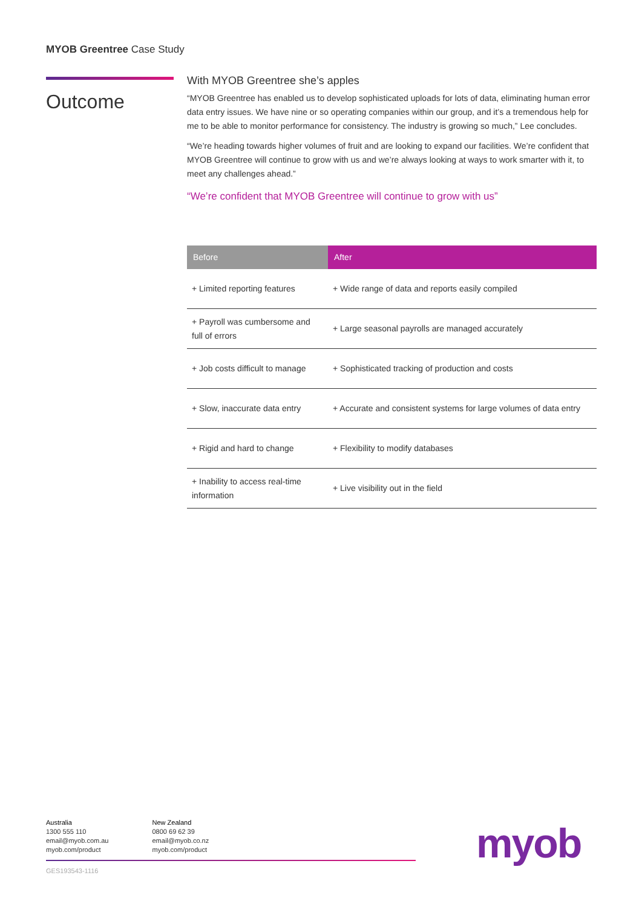MYOB Greentree Case Study
Outcome
With MYOB Greentree she’s apples
“MYOB Greentree has enabled us to develop sophisticated uploads for lots of data, eliminating human error data entry issues. We have nine or so operating companies within our group, and it’s a tremendous help for me to be able to monitor performance for consistency. The industry is growing so much,” Lee concludes.
“We’re heading towards higher volumes of fruit and are looking to expand our facilities. We’re confident that MYOB Greentree will continue to grow with us and we’re always looking at ways to work smarter with it, to meet any challenges ahead.”
“We’re confident that MYOB Greentree will continue to grow with us”
| Before | After |
| --- | --- |
| + Limited reporting features | + Wide range of data and reports easily compiled |
| + Payroll was cumbersome and full of errors | + Large seasonal payrolls are managed accurately |
| + Job costs difficult to manage | + Sophisticated tracking of production and costs |
| + Slow, inaccurate data entry | + Accurate and consistent systems for large volumes of data entry |
| + Rigid and hard to change | + Flexibility to modify databases |
| + Inability to access real-time information | + Live visibility out in the field |
Australia
1300 555 110
email@myob.com.au
myob.com/product
New Zealand
0800 69 62 39
email@myob.co.nz
myob.com/product
GES193543-1116
myob